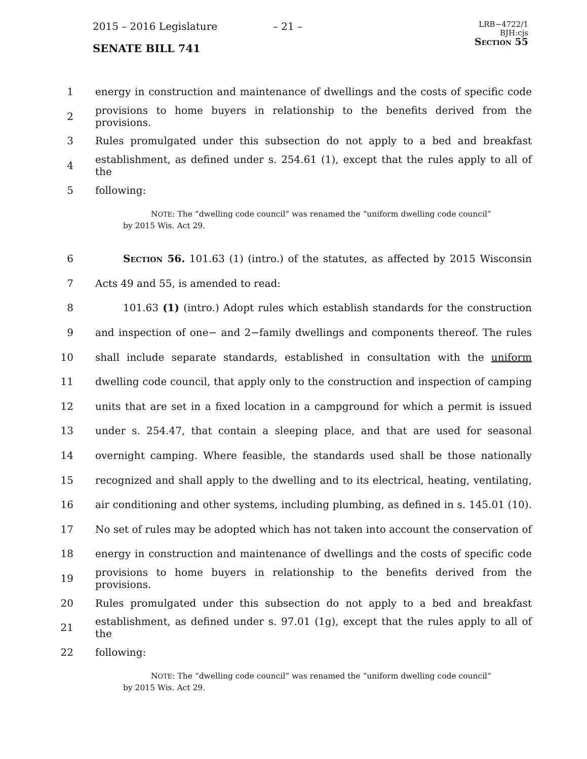2015 – 2016 Legislature – 21 – LRB−4722/1
BJH:cjs
Section 55
SENATE BILL 741
1 energy in construction and maintenance of dwellings and the costs of specific code
2 provisions to home buyers in relationship to the benefits derived from the provisions.
3 Rules promulgated under this subsection do not apply to a bed and breakfast
4 establishment, as defined under s. 254.61 (1), except that the rules apply to all of the
5 following:
NOTE: The “dwelling code council” was renamed the “uniform dwelling code council” by 2015 Wis. Act 29.
6 Section 56. 101.63 (1) (intro.) of the statutes, as affected by 2015 Wisconsin
7 Acts 49 and 55, is amended to read:
8 101.63 (1) (intro.) Adopt rules which establish standards for the construction
9 and inspection of one− and 2−family dwellings and components thereof. The rules
10 shall include separate standards, established in consultation with the uniform
11 dwelling code council, that apply only to the construction and inspection of camping
12 units that are set in a fixed location in a campground for which a permit is issued
13 under s. 254.47, that contain a sleeping place, and that are used for seasonal
14 overnight camping. Where feasible, the standards used shall be those nationally
15 recognized and shall apply to the dwelling and to its electrical, heating, ventilating,
16 air conditioning and other systems, including plumbing, as defined in s. 145.01 (10).
17 No set of rules may be adopted which has not taken into account the conservation of
18 energy in construction and maintenance of dwellings and the costs of specific code
19 provisions to home buyers in relationship to the benefits derived from the provisions.
20 Rules promulgated under this subsection do not apply to a bed and breakfast
21 establishment, as defined under s. 97.01 (1g), except that the rules apply to all of the
22 following:
NOTE: The “dwelling code council” was renamed the “uniform dwelling code council” by 2015 Wis. Act 29.